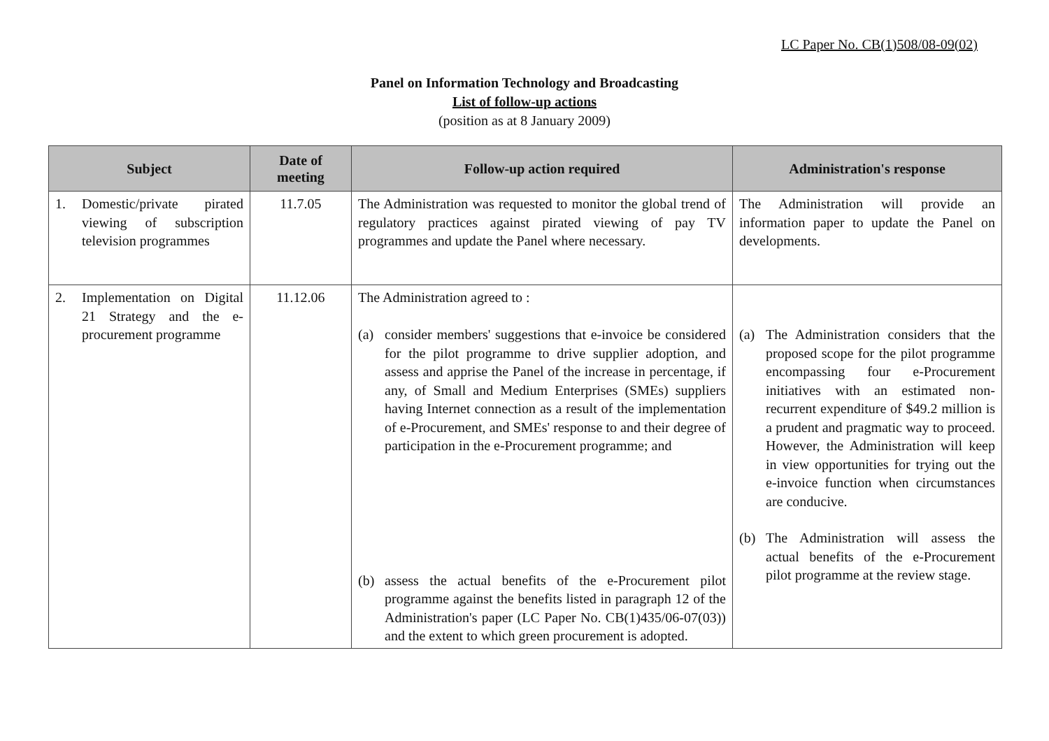LC Paper No. CB(1)508/08-09(02)
Panel on Information Technology and Broadcasting
List of follow-up actions
(position as at 8 January 2009)
| Subject | Date of meeting | Follow-up action required | Administration's response |
| --- | --- | --- | --- |
| 1. Domestic/private pirated viewing of subscription television programmes | 11.7.05 | The Administration was requested to monitor the global trend of regulatory practices against pirated viewing of pay TV programmes and update the Panel where necessary. | The Administration will provide an information paper to update the Panel on developments. |
| 2. Implementation on Digital 21 Strategy and the e-procurement programme | 11.12.06 | The Administration agreed to : (a) consider members' suggestions that e-invoice be considered for the pilot programme to drive supplier adoption, and assess and apprise the Panel of the increase in percentage, if any, of Small and Medium Enterprises (SMEs) suppliers having Internet connection as a result of the implementation of e-Procurement, and SMEs' response to and their degree of participation in the e-Procurement programme; and (b) assess the actual benefits of the e-Procurement pilot programme against the benefits listed in paragraph 12 of the Administration's paper (LC Paper No. CB(1)435/06-07(03)) and the extent to which green procurement is adopted. | (a) The Administration considers that the proposed scope for the pilot programme encompassing four e-Procurement initiatives with an estimated non-recurrent expenditure of $49.2 million is a prudent and pragmatic way to proceed. However, the Administration will keep in view opportunities for trying out the e-invoice function when circumstances are conducive. (b) The Administration will assess the actual benefits of the e-Procurement pilot programme at the review stage. |